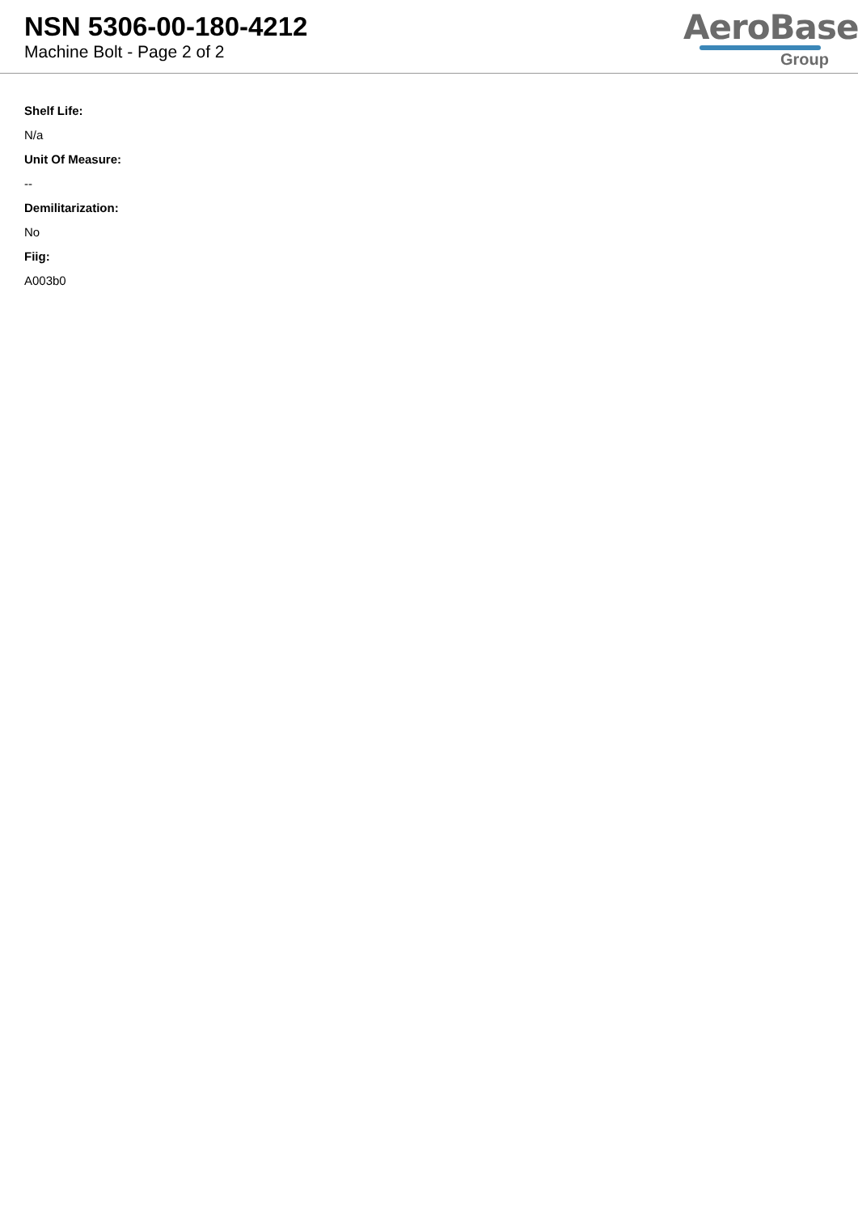NSN 5306-00-180-4212
Machine Bolt - Page 2 of 2
AeroBase
Group
Shelf Life:
N/a
Unit Of Measure:
--
Demilitarization:
No
Fiig:
A003b0